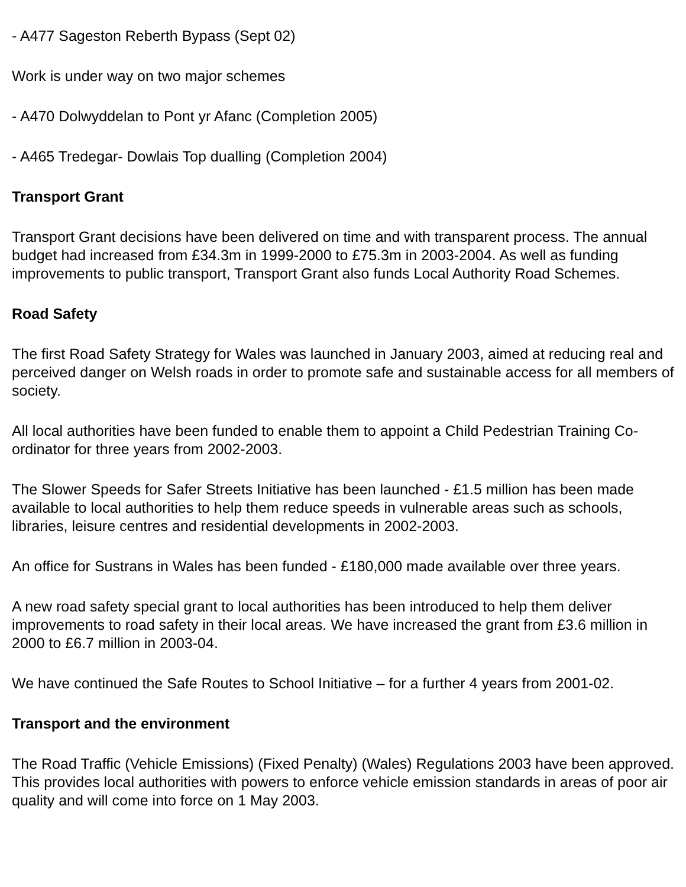- A477 Sageston Reberth Bypass (Sept 02)
Work is under way on two major schemes
- A470 Dolwyddelan to Pont yr Afanc (Completion 2005)
- A465 Tredegar- Dowlais Top dualling (Completion 2004)
Transport Grant
Transport Grant decisions have been delivered on time and with transparent process. The annual budget had increased from £34.3m in 1999-2000 to £75.3m in 2003-2004. As well as funding improvements to public transport, Transport Grant also funds Local Authority Road Schemes.
Road Safety
The first Road Safety Strategy for Wales was launched in January 2003, aimed at reducing real and perceived danger on Welsh roads in order to promote safe and sustainable access for all members of society.
All local authorities have been funded to enable them to appoint a Child Pedestrian Training Co-ordinator for three years from 2002-2003.
The Slower Speeds for Safer Streets Initiative has been launched - £1.5 million has been made available to local authorities to help them reduce speeds in vulnerable areas such as schools, libraries, leisure centres and residential developments in 2002-2003.
An office for Sustrans in Wales has been funded - £180,000 made available over three years.
A new road safety special grant to local authorities has been introduced to help them deliver improvements to road safety in their local areas. We have increased the grant from £3.6 million in 2000 to £6.7 million in 2003-04.
We have continued the Safe Routes to School Initiative – for a further 4 years from 2001-02.
Transport and the environment
The Road Traffic (Vehicle Emissions) (Fixed Penalty) (Wales) Regulations 2003 have been approved. This provides local authorities with powers to enforce vehicle emission standards in areas of poor air quality and will come into force on 1 May 2003.